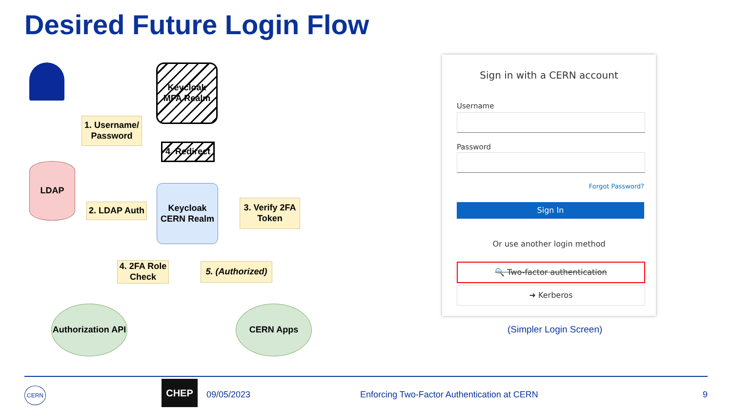Desired Future Login Flow
Keycloak MFA Realm
1. Username/ Password
4. Redirect
LDAP
2. LDAP Auth
Keycloak CERN Realm
3. Verify 2FA Token
4. 2FA Role Check
5. (Authorized)
Authorization API
CERN Apps
Sign in with a CERN account
Username
Password
Forgot Password?
Sign In
Or use another login method
🔍 Two-factor authentication
➜ Kerberos
(Simpler Login Screen)
CERN CHEP
09/05/2023
Enforcing Two-Factor Authentication at CERN
9